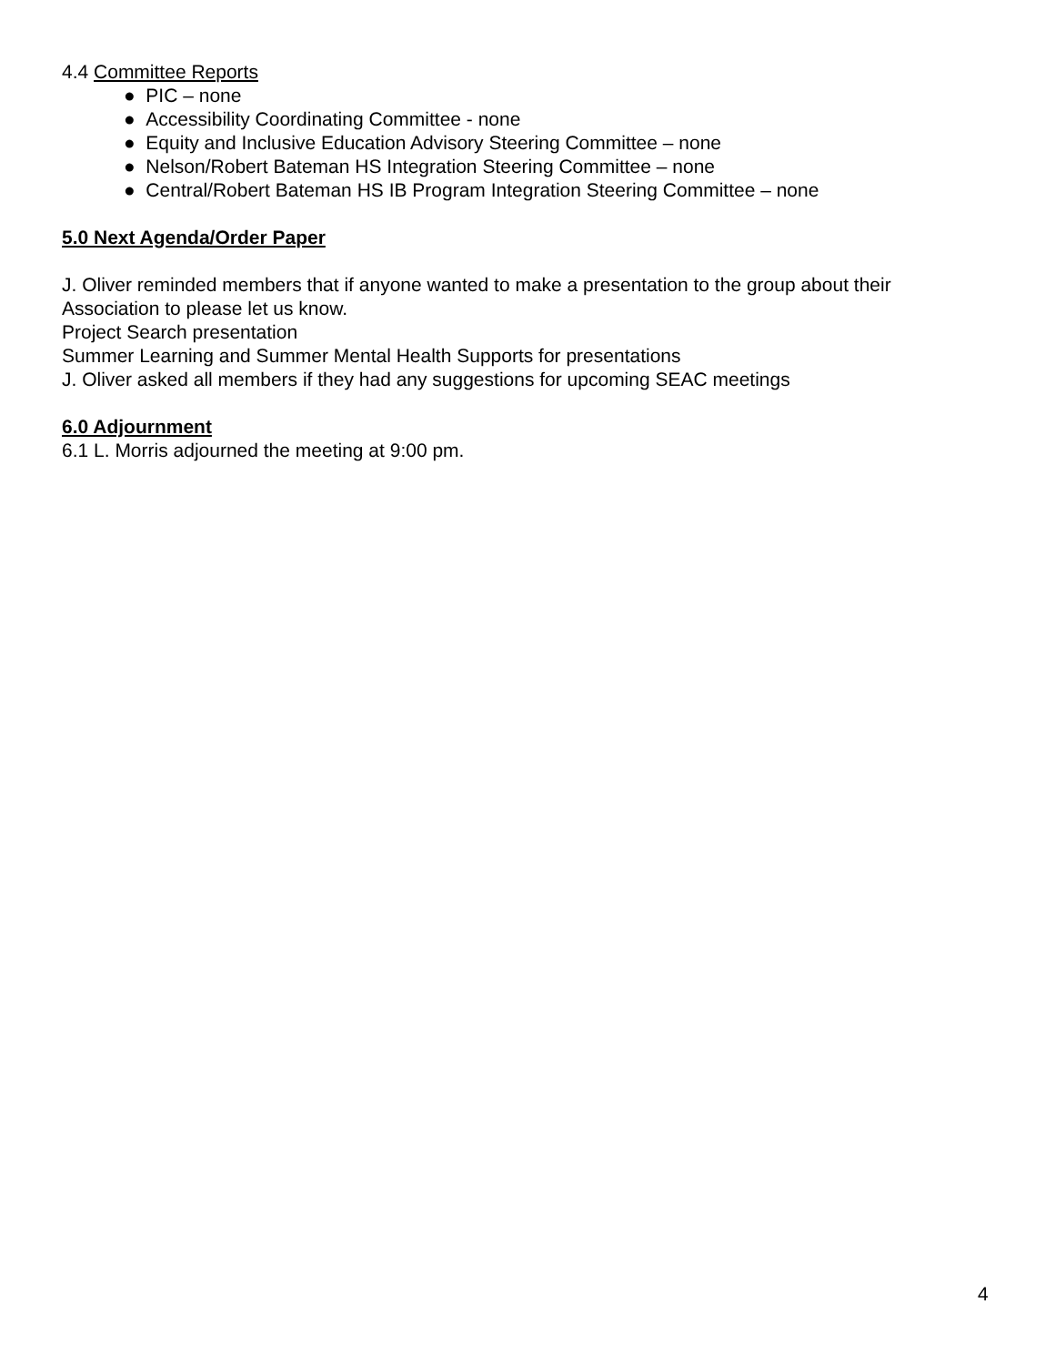4.4 Committee Reports
● PIC – none
● Accessibility Coordinating Committee - none
● Equity and Inclusive Education Advisory Steering Committee – none
● Nelson/Robert Bateman HS Integration Steering Committee – none
● Central/Robert Bateman HS IB Program Integration Steering Committee – none
5.0 Next Agenda/Order Paper
J. Oliver reminded members that if anyone wanted to make a presentation to the group about their Association to please let us know.
Project Search presentation
Summer Learning and Summer Mental Health Supports for presentations
J. Oliver asked all members if they had any suggestions for upcoming SEAC meetings
6.0 Adjournment
6.1 L. Morris adjourned the meeting at 9:00 pm.
4